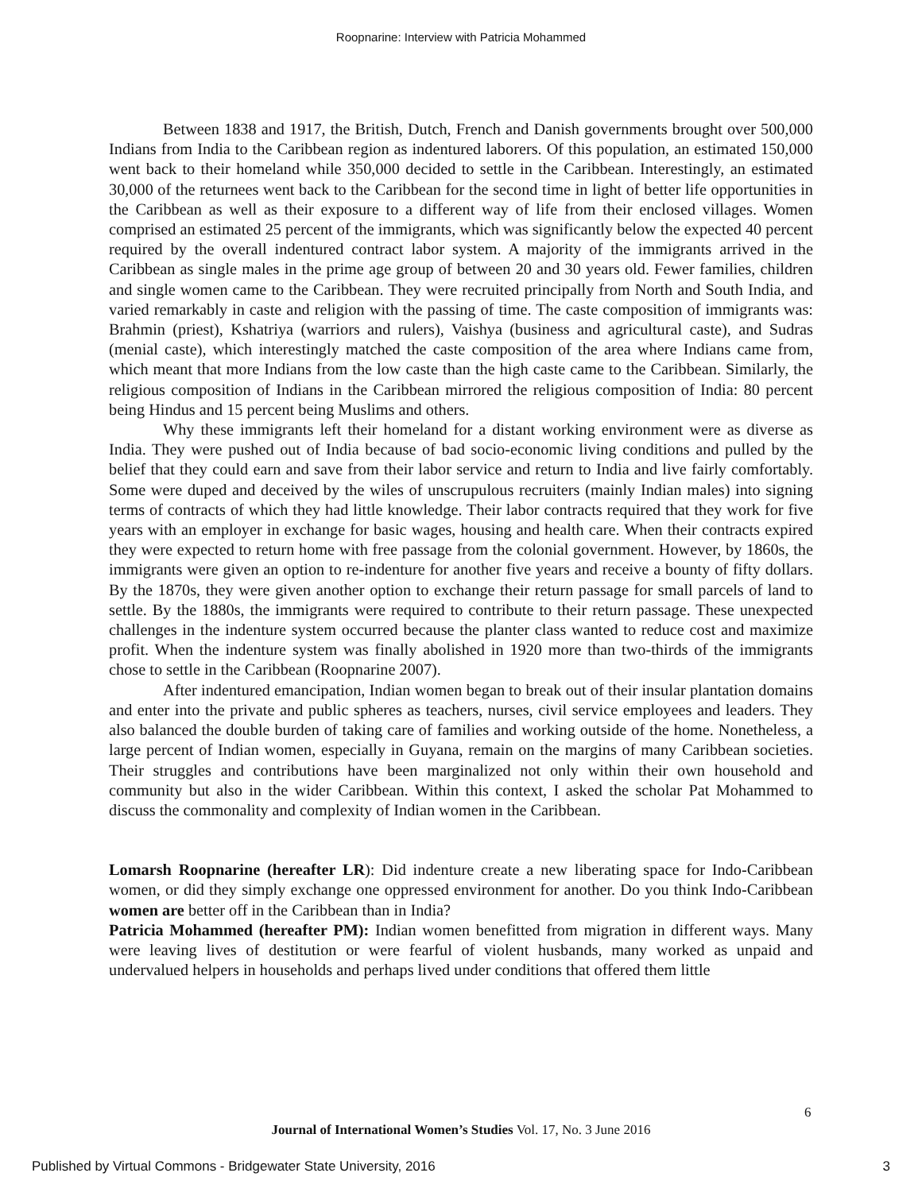Roopnarine: Interview with Patricia Mohammed
Between 1838 and 1917, the British, Dutch, French and Danish governments brought over 500,000 Indians from India to the Caribbean region as indentured laborers. Of this population, an estimated 150,000 went back to their homeland while 350,000 decided to settle in the Caribbean. Interestingly, an estimated 30,000 of the returnees went back to the Caribbean for the second time in light of better life opportunities in the Caribbean as well as their exposure to a different way of life from their enclosed villages. Women comprised an estimated 25 percent of the immigrants, which was significantly below the expected 40 percent required by the overall indentured contract labor system. A majority of the immigrants arrived in the Caribbean as single males in the prime age group of between 20 and 30 years old. Fewer families, children and single women came to the Caribbean. They were recruited principally from North and South India, and varied remarkably in caste and religion with the passing of time. The caste composition of immigrants was: Brahmin (priest), Kshatriya (warriors and rulers), Vaishya (business and agricultural caste), and Sudras (menial caste), which interestingly matched the caste composition of the area where Indians came from, which meant that more Indians from the low caste than the high caste came to the Caribbean. Similarly, the religious composition of Indians in the Caribbean mirrored the religious composition of India: 80 percent being Hindus and 15 percent being Muslims and others.
Why these immigrants left their homeland for a distant working environment were as diverse as India. They were pushed out of India because of bad socio-economic living conditions and pulled by the belief that they could earn and save from their labor service and return to India and live fairly comfortably. Some were duped and deceived by the wiles of unscrupulous recruiters (mainly Indian males) into signing terms of contracts of which they had little knowledge. Their labor contracts required that they work for five years with an employer in exchange for basic wages, housing and health care. When their contracts expired they were expected to return home with free passage from the colonial government. However, by 1860s, the immigrants were given an option to re-indenture for another five years and receive a bounty of fifty dollars. By the 1870s, they were given another option to exchange their return passage for small parcels of land to settle. By the 1880s, the immigrants were required to contribute to their return passage. These unexpected challenges in the indenture system occurred because the planter class wanted to reduce cost and maximize profit. When the indenture system was finally abolished in 1920 more than two-thirds of the immigrants chose to settle in the Caribbean (Roopnarine 2007).
After indentured emancipation, Indian women began to break out of their insular plantation domains and enter into the private and public spheres as teachers, nurses, civil service employees and leaders. They also balanced the double burden of taking care of families and working outside of the home. Nonetheless, a large percent of Indian women, especially in Guyana, remain on the margins of many Caribbean societies. Their struggles and contributions have been marginalized not only within their own household and community but also in the wider Caribbean. Within this context, I asked the scholar Pat Mohammed to discuss the commonality and complexity of Indian women in the Caribbean.
Lomarsh Roopnarine (hereafter LR): Did indenture create a new liberating space for Indo-Caribbean women, or did they simply exchange one oppressed environment for another. Do you think Indo-Caribbean women are better off in the Caribbean than in India?
Patricia Mohammed (hereafter PM): Indian women benefitted from migration in different ways. Many were leaving lives of destitution or were fearful of violent husbands, many worked as unpaid and undervalued helpers in households and perhaps lived under conditions that offered them little
6
Journal of International Women’s Studies Vol. 17, No. 3 June 2016
Published by Virtual Commons - Bridgewater State University, 2016 3